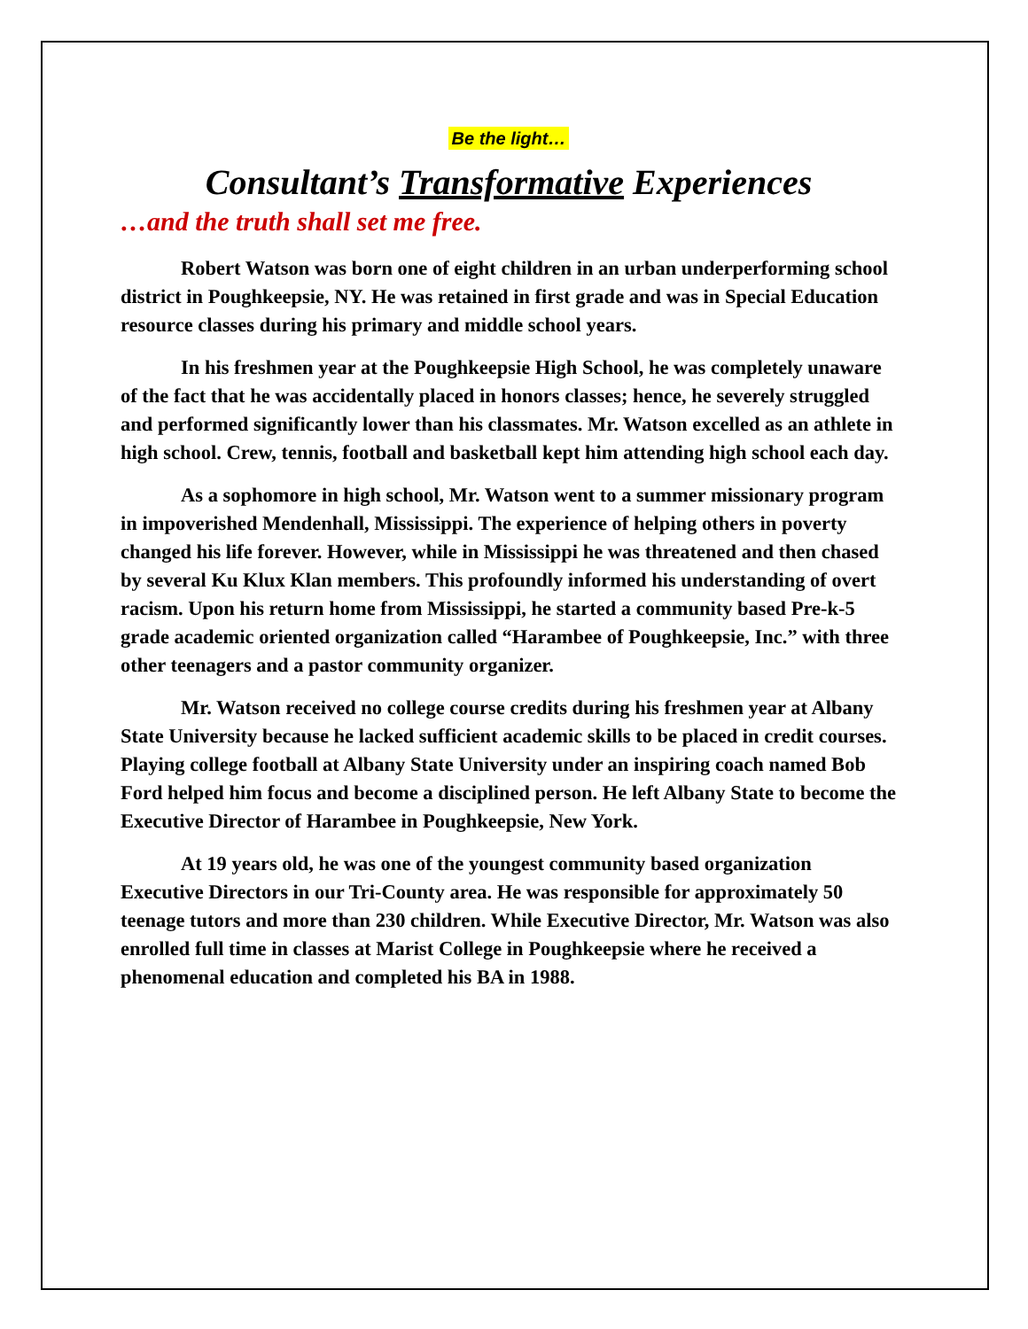Be the light…
Consultant’s Transformative Experiences
…and the truth shall set me free.
Robert Watson was born one of eight children in an urban underperforming school district in Poughkeepsie, NY. He was retained in first grade and was in Special Education resource classes during his primary and middle school years.
In his freshmen year at the Poughkeepsie High School, he was completely unaware of the fact that he was accidentally placed in honors classes; hence, he severely struggled and performed significantly lower than his classmates. Mr. Watson excelled as an athlete in high school. Crew, tennis, football and basketball kept him attending high school each day.
As a sophomore in high school, Mr. Watson went to a summer missionary program in impoverished Mendenhall, Mississippi. The experience of helping others in poverty changed his life forever. However, while in Mississippi he was threatened and then chased by several Ku Klux Klan members. This profoundly informed his understanding of overt racism. Upon his return home from Mississippi, he started a community based Pre-k-5 grade academic oriented organization called “Harambee of Poughkeepsie, Inc.” with three other teenagers and a pastor community organizer.
Mr. Watson received no college course credits during his freshmen year at Albany State University because he lacked sufficient academic skills to be placed in credit courses. Playing college football at Albany State University under an inspiring coach named Bob Ford helped him focus and become a disciplined person. He left Albany State to become the Executive Director of Harambee in Poughkeepsie, New York.
At 19 years old, he was one of the youngest community based organization Executive Directors in our Tri-County area. He was responsible for approximately 50 teenage tutors and more than 230 children. While Executive Director, Mr. Watson was also enrolled full time in classes at Marist College in Poughkeepsie where he received a phenomenal education and completed his BA in 1988.